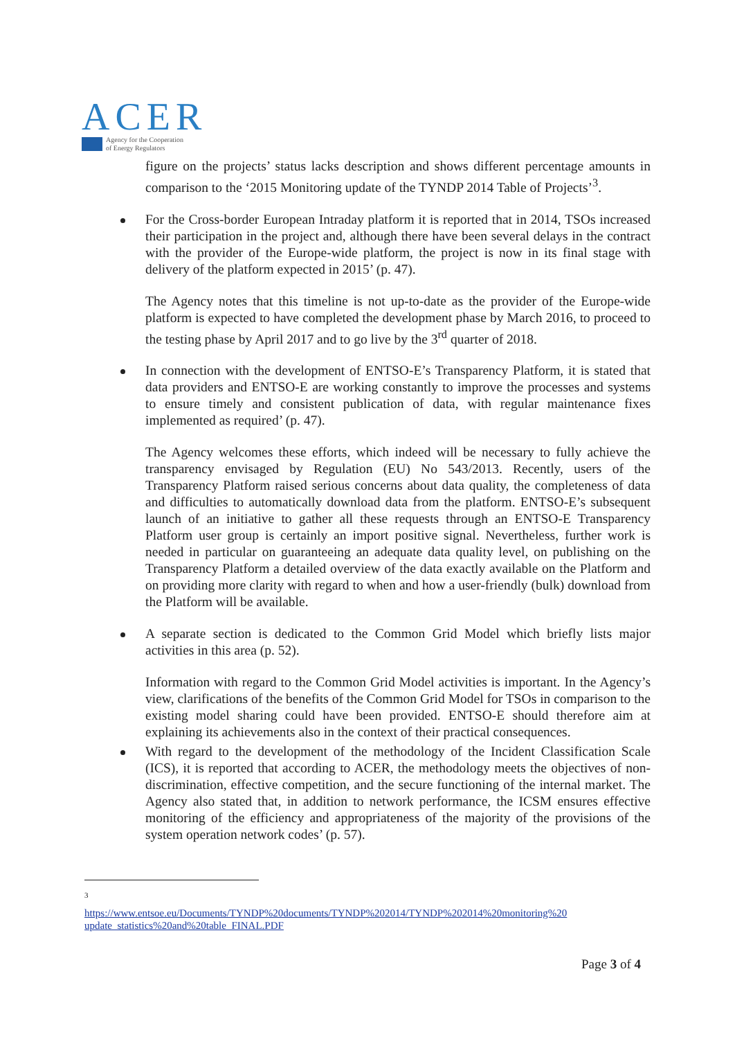ACER
Agency for the Cooperation
of Energy Regulators
figure on the projects’ status lacks description and shows different percentage amounts in comparison to the ‘2015 Monitoring update of the TYNDP 2014 Table of Projects’<sup>3</sup>.
For the Cross-border European Intraday platform it is reported that in 2014, TSOs increased their participation in the project and, although there have been several delays in the contract with the provider of the Europe-wide platform, the project is now in its final stage with delivery of the platform expected in 2015’ (p. 47).
The Agency notes that this timeline is not up-to-date as the provider of the Europe-wide platform is expected to have completed the development phase by March 2016, to proceed to the testing phase by April 2017 and to go live by the 3<sup>rd</sup> quarter of 2018.
In connection with the development of ENTSO-E’s Transparency Platform, it is stated that data providers and ENTSO-E are working constantly to improve the processes and systems to ensure timely and consistent publication of data, with regular maintenance fixes implemented as required’ (p. 47).
The Agency welcomes these efforts, which indeed will be necessary to fully achieve the transparency envisaged by Regulation (EU) No 543/2013. Recently, users of the Transparency Platform raised serious concerns about data quality, the completeness of data and difficulties to automatically download data from the platform. ENTSO-E’s subsequent launch of an initiative to gather all these requests through an ENTSO-E Transparency Platform user group is certainly an import positive signal. Nevertheless, further work is needed in particular on guaranteeing an adequate data quality level, on publishing on the Transparency Platform a detailed overview of the data exactly available on the Platform and on providing more clarity with regard to when and how a user-friendly (bulk) download from the Platform will be available.
A separate section is dedicated to the Common Grid Model which briefly lists major activities in this area (p. 52).
Information with regard to the Common Grid Model activities is important. In the Agency’s view, clarifications of the benefits of the Common Grid Model for TSOs in comparison to the existing model sharing could have been provided. ENTSO-E should therefore aim at explaining its achievements also in the context of their practical consequences.
With regard to the development of the methodology of the Incident Classification Scale (ICS), it is reported that according to ACER, the methodology meets the objectives of non-discrimination, effective competition, and the secure functioning of the internal market. The Agency also stated that, in addition to network performance, the ICSM ensures effective monitoring of the efficiency and appropriateness of the majority of the provisions of the system operation network codes’ (p. 57).
3
https://www.entsoe.eu/Documents/TYNDP%20documents/TYNDP%202014/TYNDP%202014%20monitoring%20 update_statistics%20and%20table_FINAL.PDF
Page 3 of 4